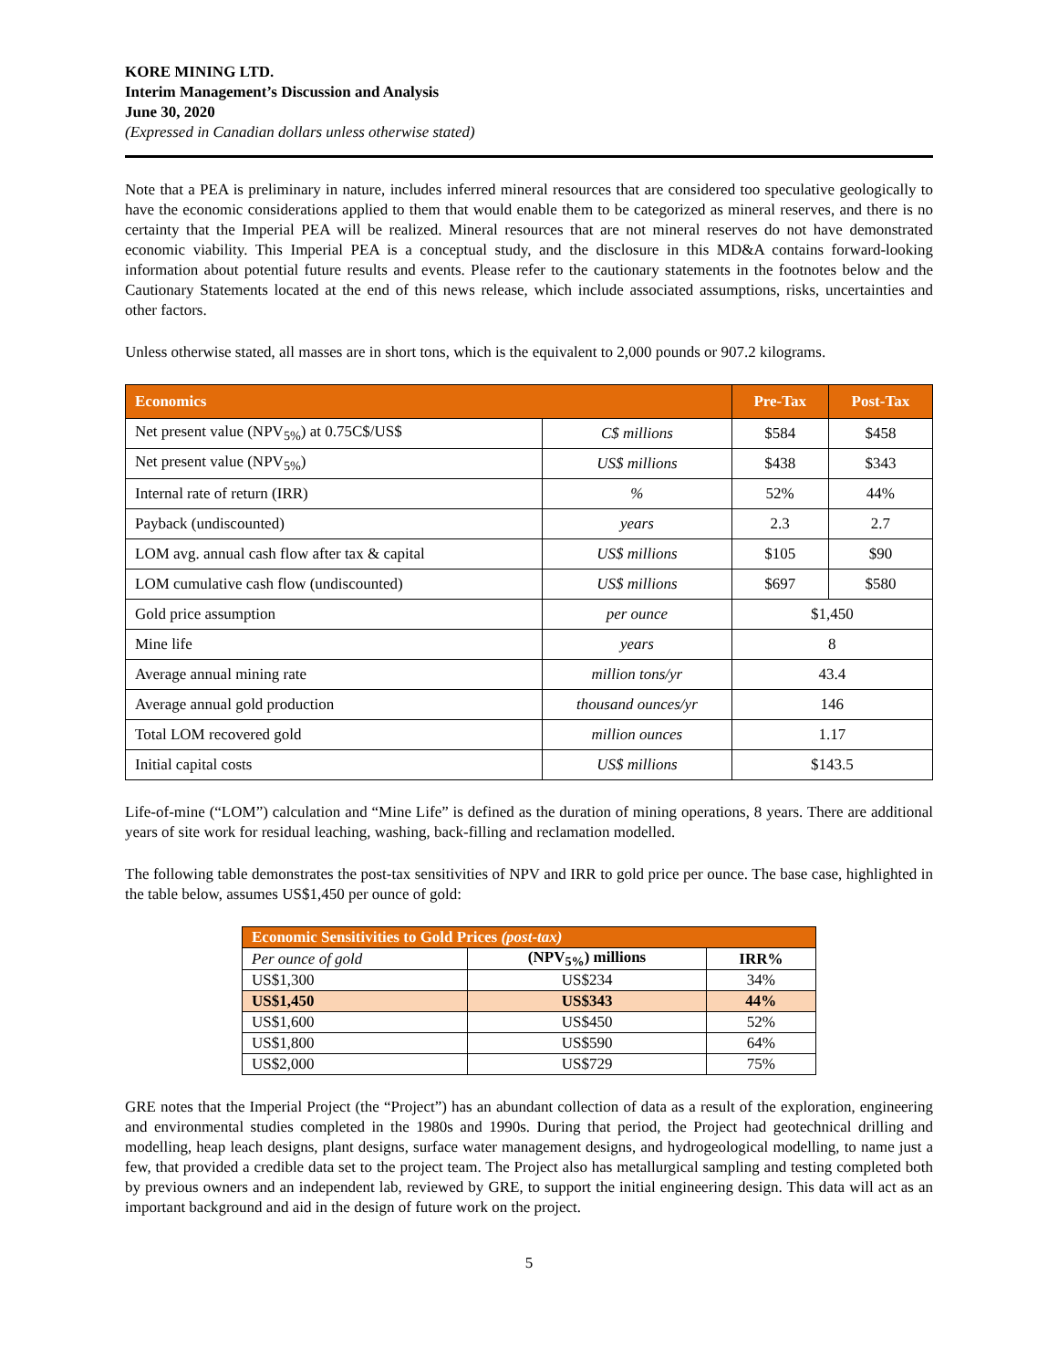KORE MINING LTD.
Interim Management’s Discussion and Analysis
June 30, 2020
(Expressed in Canadian dollars unless otherwise stated)
Note that a PEA is preliminary in nature, includes inferred mineral resources that are considered too speculative geologically to have the economic considerations applied to them that would enable them to be categorized as mineral reserves, and there is no certainty that the Imperial PEA will be realized. Mineral resources that are not mineral reserves do not have demonstrated economic viability. This Imperial PEA is a conceptual study, and the disclosure in this MD&A contains forward-looking information about potential future results and events. Please refer to the cautionary statements in the footnotes below and the Cautionary Statements located at the end of this news release, which include associated assumptions, risks, uncertainties and other factors.
Unless otherwise stated, all masses are in short tons, which is the equivalent to 2,000 pounds or 907.2 kilograms.
| Economics | | Pre-Tax | Post-Tax |
| --- | --- | --- | --- |
| Net present value (NPV<sub>5%</sub>) at 0.75C$/US$ | C$ millions | $584 | $458 |
| Net present value (NPV<sub>5%</sub>) | US$ millions | $438 | $343 |
| Internal rate of return (IRR) | % | 52% | 44% |
| Payback (undiscounted) | years | 2.3 | 2.7 |
| LOM avg. annual cash flow after tax & capital | US$ millions | $105 | $90 |
| LOM cumulative cash flow (undiscounted) | US$ millions | $697 | $580 |
| Gold price assumption | per ounce | $1,450 | |
| Mine life | years | 8 | |
| Average annual mining rate | million tons/yr | 43.4 | |
| Average annual gold production | thousand ounces/yr | 146 | |
| Total LOM recovered gold | million ounces | 1.17 | |
| Initial capital costs | US$ millions | $143.5 | |
Life-of-mine (“LOM”) calculation and “Mine Life” is defined as the duration of mining operations, 8 years. There are additional years of site work for residual leaching, washing, back-filling and reclamation modelled.
The following table demonstrates the post-tax sensitivities of NPV and IRR to gold price per ounce. The base case, highlighted in the table below, assumes US$1,450 per ounce of gold:
| Economic Sensitivities to Gold Prices (post-tax) | | |
| Per ounce of gold | (NPV<sub>5%</sub>) millions | IRR% |
| US$1,300 | US$234 | 34% |
| US$1,450 | US$343 | 44% |
| US$1,600 | US$450 | 52% |
| US$1,800 | US$590 | 64% |
| US$2,000 | US$729 | 75% |
GRE notes that the Imperial Project (the “Project”) has an abundant collection of data as a result of the exploration, engineering and environmental studies completed in the 1980s and 1990s. During that period, the Project had geotechnical drilling and modelling, heap leach designs, plant designs, surface water management designs, and hydrogeological modelling, to name just a few, that provided a credible data set to the project team. The Project also has metallurgical sampling and testing completed both by previous owners and an independent lab, reviewed by GRE, to support the initial engineering design. This data will act as an important background and aid in the design of future work on the project.
5